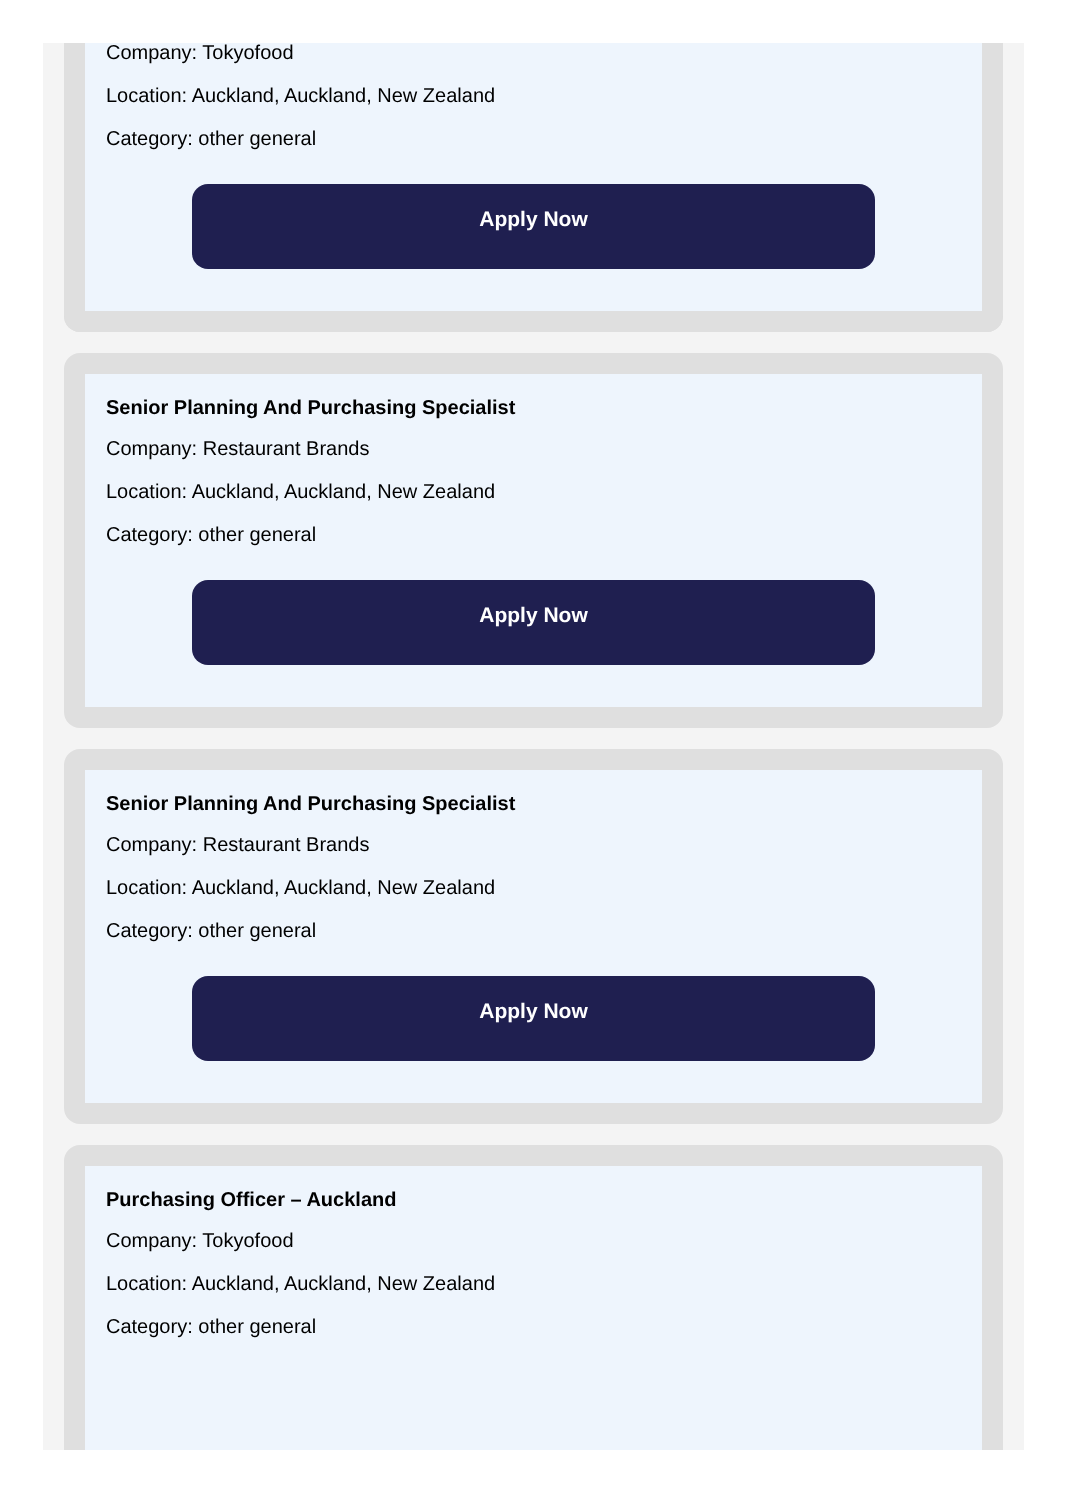Company: Tokyofood
Location: Auckland, Auckland, New Zealand
Category: other general
Apply Now
Senior Planning And Purchasing Specialist
Company: Restaurant Brands
Location: Auckland, Auckland, New Zealand
Category: other general
Apply Now
Senior Planning And Purchasing Specialist
Company: Restaurant Brands
Location: Auckland, Auckland, New Zealand
Category: other general
Apply Now
Purchasing Officer – Auckland
Company: Tokyofood
Location: Auckland, Auckland, New Zealand
Category: other general